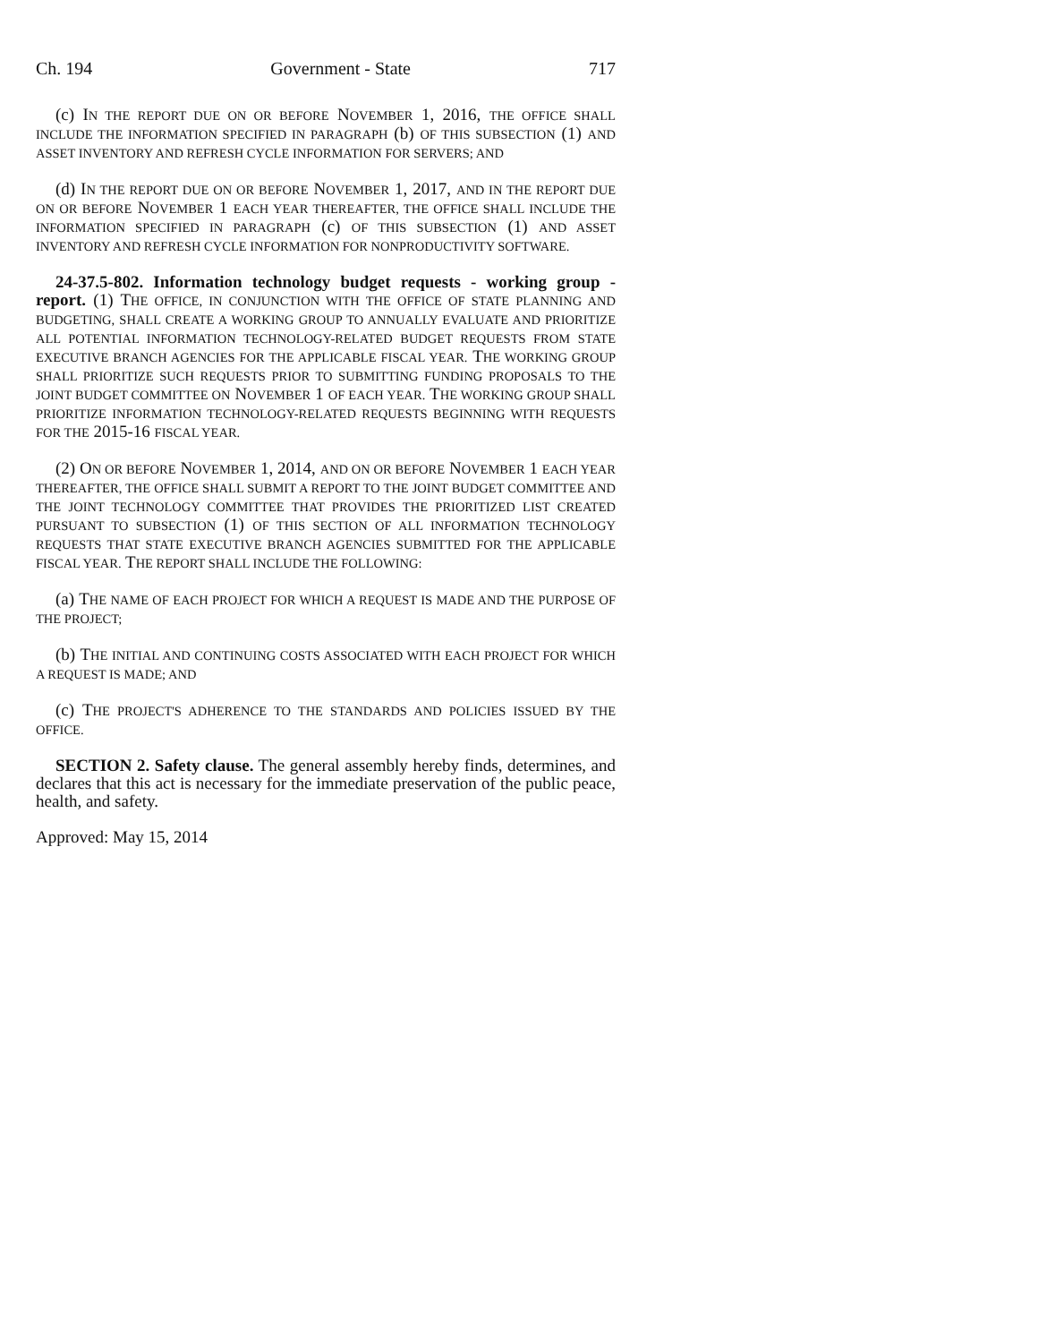Ch. 194 Government - State 717
(c) IN THE REPORT DUE ON OR BEFORE NOVEMBER 1, 2016, THE OFFICE SHALL INCLUDE THE INFORMATION SPECIFIED IN PARAGRAPH (b) OF THIS SUBSECTION (1) AND ASSET INVENTORY AND REFRESH CYCLE INFORMATION FOR SERVERS; AND
(d) IN THE REPORT DUE ON OR BEFORE NOVEMBER 1, 2017, AND IN THE REPORT DUE ON OR BEFORE NOVEMBER 1 EACH YEAR THEREAFTER, THE OFFICE SHALL INCLUDE THE INFORMATION SPECIFIED IN PARAGRAPH (c) OF THIS SUBSECTION (1) AND ASSET INVENTORY AND REFRESH CYCLE INFORMATION FOR NONPRODUCTIVITY SOFTWARE.
24-37.5-802. Information technology budget requests - working group - report. (1) THE OFFICE, IN CONJUNCTION WITH THE OFFICE OF STATE PLANNING AND BUDGETING, SHALL CREATE A WORKING GROUP TO ANNUALLY EVALUATE AND PRIORITIZE ALL POTENTIAL INFORMATION TECHNOLOGY-RELATED BUDGET REQUESTS FROM STATE EXECUTIVE BRANCH AGENCIES FOR THE APPLICABLE FISCAL YEAR. THE WORKING GROUP SHALL PRIORITIZE SUCH REQUESTS PRIOR TO SUBMITTING FUNDING PROPOSALS TO THE JOINT BUDGET COMMITTEE ON NOVEMBER 1 OF EACH YEAR. THE WORKING GROUP SHALL PRIORITIZE INFORMATION TECHNOLOGY-RELATED REQUESTS BEGINNING WITH REQUESTS FOR THE 2015-16 FISCAL YEAR.
(2) ON OR BEFORE NOVEMBER 1, 2014, AND ON OR BEFORE NOVEMBER 1 EACH YEAR THEREAFTER, THE OFFICE SHALL SUBMIT A REPORT TO THE JOINT BUDGET COMMITTEE AND THE JOINT TECHNOLOGY COMMITTEE THAT PROVIDES THE PRIORITIZED LIST CREATED PURSUANT TO SUBSECTION (1) OF THIS SECTION OF ALL INFORMATION TECHNOLOGY REQUESTS THAT STATE EXECUTIVE BRANCH AGENCIES SUBMITTED FOR THE APPLICABLE FISCAL YEAR. THE REPORT SHALL INCLUDE THE FOLLOWING:
(a) THE NAME OF EACH PROJECT FOR WHICH A REQUEST IS MADE AND THE PURPOSE OF THE PROJECT;
(b) THE INITIAL AND CONTINUING COSTS ASSOCIATED WITH EACH PROJECT FOR WHICH A REQUEST IS MADE; AND
(c) THE PROJECT'S ADHERENCE TO THE STANDARDS AND POLICIES ISSUED BY THE OFFICE.
SECTION 2. Safety clause. The general assembly hereby finds, determines, and declares that this act is necessary for the immediate preservation of the public peace, health, and safety.
Approved: May 15, 2014